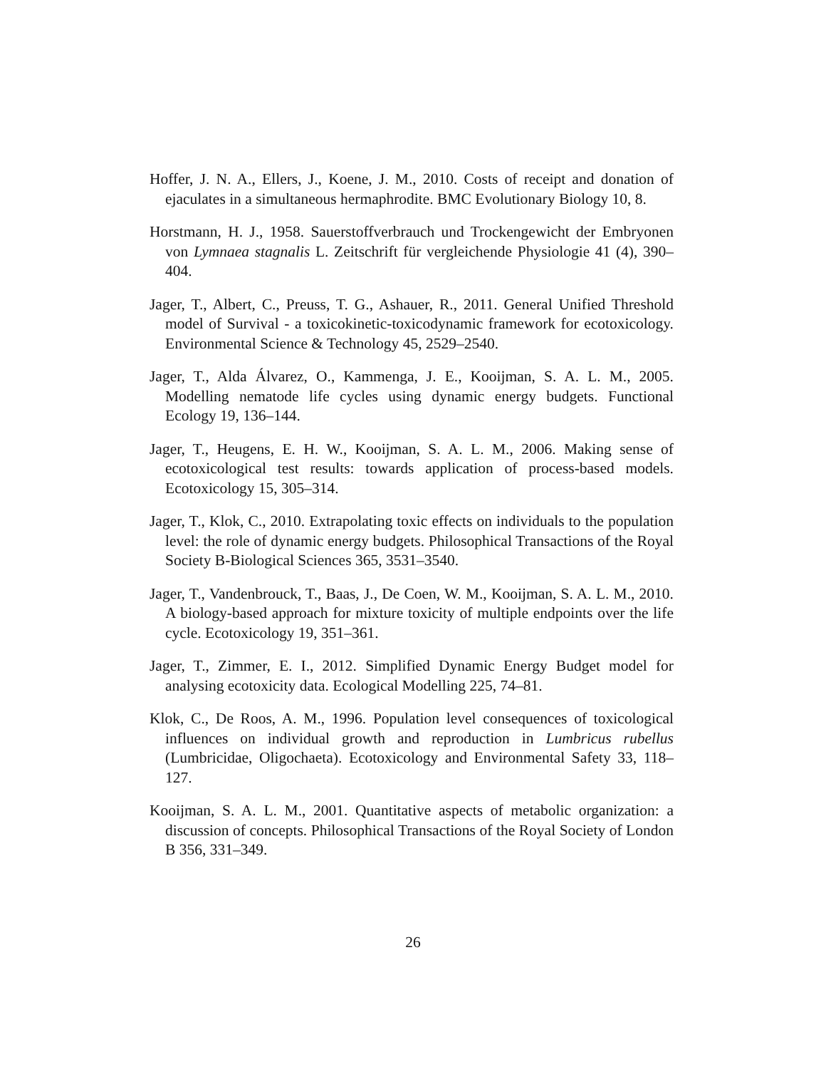Hoffer, J. N. A., Ellers, J., Koene, J. M., 2010. Costs of receipt and donation of ejaculates in a simultaneous hermaphrodite. BMC Evolutionary Biology 10, 8.
Horstmann, H. J., 1958. Sauerstoffverbrauch und Trockengewicht der Embryonen von Lymnaea stagnalis L. Zeitschrift für vergleichende Physiologie 41 (4), 390–404.
Jager, T., Albert, C., Preuss, T. G., Ashauer, R., 2011. General Unified Threshold model of Survival - a toxicokinetic-toxicodynamic framework for ecotoxicology. Environmental Science & Technology 45, 2529–2540.
Jager, T., Alda Álvarez, O., Kammenga, J. E., Kooijman, S. A. L. M., 2005. Modelling nematode life cycles using dynamic energy budgets. Functional Ecology 19, 136–144.
Jager, T., Heugens, E. H. W., Kooijman, S. A. L. M., 2006. Making sense of ecotoxicological test results: towards application of process-based models. Ecotoxicology 15, 305–314.
Jager, T., Klok, C., 2010. Extrapolating toxic effects on individuals to the population level: the role of dynamic energy budgets. Philosophical Transactions of the Royal Society B-Biological Sciences 365, 3531–3540.
Jager, T., Vandenbrouck, T., Baas, J., De Coen, W. M., Kooijman, S. A. L. M., 2010. A biology-based approach for mixture toxicity of multiple endpoints over the life cycle. Ecotoxicology 19, 351–361.
Jager, T., Zimmer, E. I., 2012. Simplified Dynamic Energy Budget model for analysing ecotoxicity data. Ecological Modelling 225, 74–81.
Klok, C., De Roos, A. M., 1996. Population level consequences of toxicological influences on individual growth and reproduction in Lumbricus rubellus (Lumbricidae, Oligochaeta). Ecotoxicology and Environmental Safety 33, 118–127.
Kooijman, S. A. L. M., 2001. Quantitative aspects of metabolic organization: a discussion of concepts. Philosophical Transactions of the Royal Society of London B 356, 331–349.
26